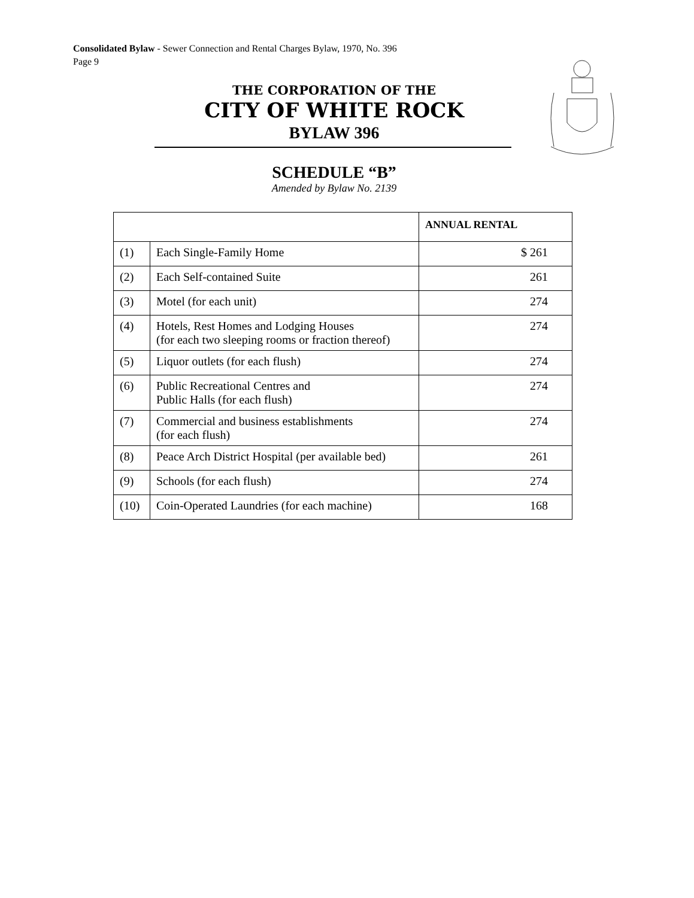Consolidated Bylaw - Sewer Connection and Rental Charges Bylaw, 1970, No. 396
Page 9
THE CORPORATION OF THE
CITY OF WHITE ROCK
BYLAW 396
SCHEDULE “B”
Amended by Bylaw No. 2139
| | | ANNUAL RENTAL |
| --- | --- | --- |
| (1) | Each Single-Family Home | $ 261 |
| (2) | Each Self-contained Suite | 261 |
| (3) | Motel (for each unit) | 274 |
| (4) | Hotels, Rest Homes and Lodging Houses (for each two sleeping rooms or fraction thereof) | 274 |
| (5) | Liquor outlets (for each flush) | 274 |
| (6) | Public Recreational Centres and Public Halls (for each flush) | 274 |
| (7) | Commercial and business establishments (for each flush) | 274 |
| (8) | Peace Arch District Hospital (per available bed) | 261 |
| (9) | Schools (for each flush) | 274 |
| (10) | Coin-Operated Laundries (for each machine) | 168 |